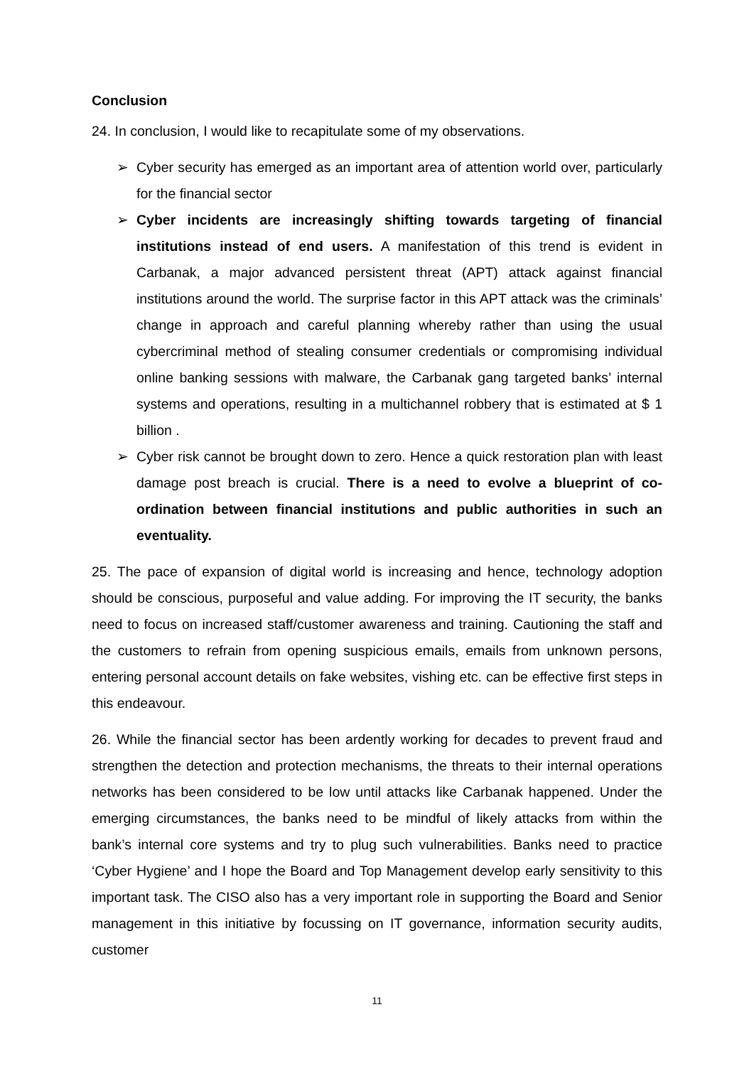Conclusion
24. In conclusion, I would like to recapitulate some of my observations.
➢ Cyber security has emerged as an important area of attention world over, particularly for the financial sector
➢ Cyber incidents are increasingly shifting towards targeting of financial institutions instead of end users. A manifestation of this trend is evident in Carbanak, a major advanced persistent threat (APT) attack against financial institutions around the world. The surprise factor in this APT attack was the criminals’ change in approach and careful planning whereby rather than using the usual cybercriminal method of stealing consumer credentials or compromising individual online banking sessions with malware, the Carbanak gang targeted banks’ internal systems and operations, resulting in a multichannel robbery that is estimated at $ 1 billion .
➢ Cyber risk cannot be brought down to zero. Hence a quick restoration plan with least damage post breach is crucial. There is a need to evolve a blueprint of co-ordination between financial institutions and public authorities in such an eventuality.
25. The pace of expansion of digital world is increasing and hence, technology adoption should be conscious, purposeful and value adding. For improving the IT security, the banks need to focus on increased staff/customer awareness and training. Cautioning the staff and the customers to refrain from opening suspicious emails, emails from unknown persons, entering personal account details on fake websites, vishing etc. can be effective first steps in this endeavour.
26. While the financial sector has been ardently working for decades to prevent fraud and strengthen the detection and protection mechanisms, the threats to their internal operations networks has been considered to be low until attacks like Carbanak happened. Under the emerging circumstances, the banks need to be mindful of likely attacks from within the bank’s internal core systems and try to plug such vulnerabilities. Banks need to practice ‘Cyber Hygiene’ and I hope the Board and Top Management develop early sensitivity to this important task. The CISO also has a very important role in supporting the Board and Senior management in this initiative by focussing on IT governance, information security audits, customer
11